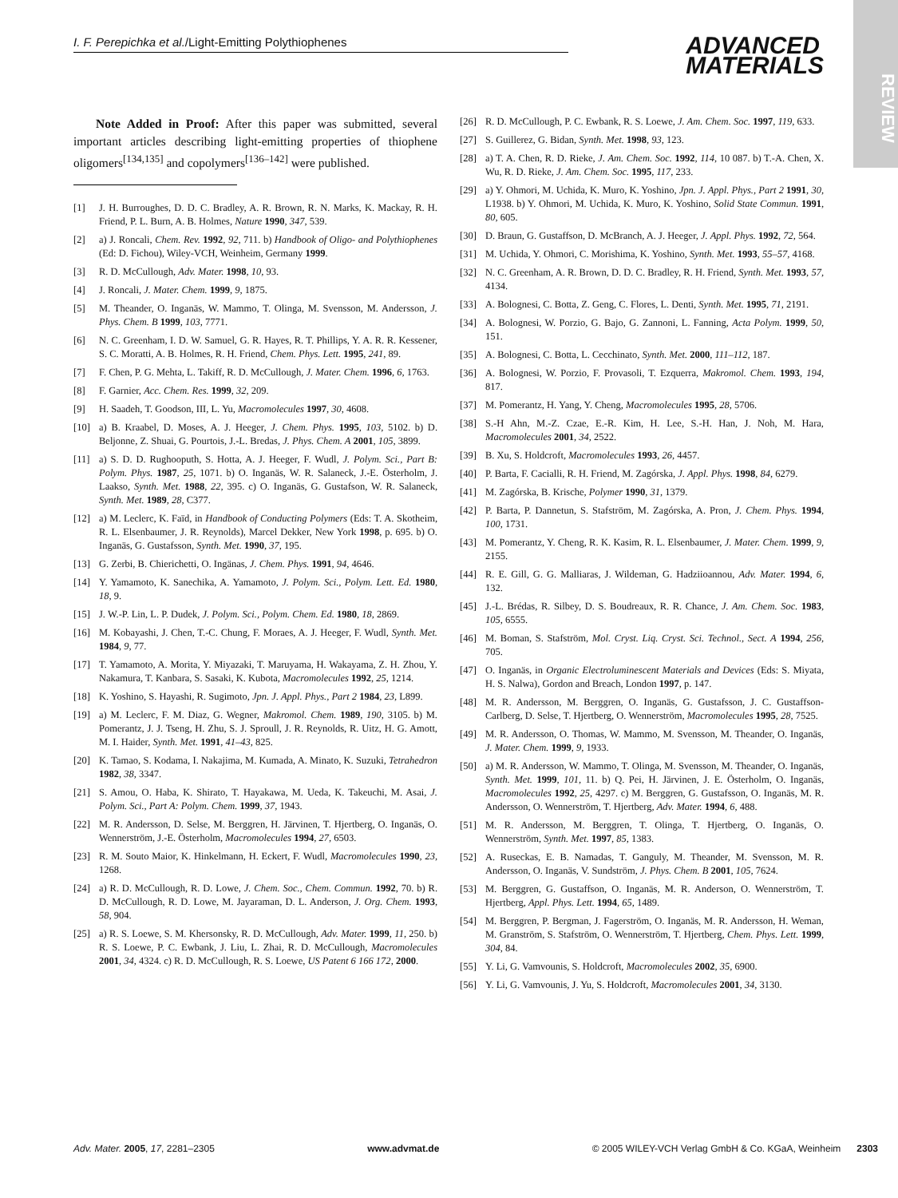REVIEW
I. F. Perepichka et al./Light-Emitting Polythiophenes
ADVANCED
MATERIALS
Note Added in Proof: After this paper was submitted, several important articles describing light-emitting properties of thiophene oligomers<sup>[134,135]</sup> and copolymers<sup>[136–142]</sup> were published.
[1] J. H. Burroughes, D. D. C. Bradley, A. R. Brown, R. N. Marks, K. Mackay, R. H. Friend, P. L. Burn, A. B. Holmes, Nature 1990, 347, 539.
[2] a) J. Roncali, Chem. Rev. 1992, 92, 711. b) Handbook of Oligo- and Polythiophenes (Ed: D. Fichou), Wiley-VCH, Weinheim, Germany 1999.
[3] R. D. McCullough, Adv. Mater. 1998, 10, 93.
[4] J. Roncali, J. Mater. Chem. 1999, 9, 1875.
[5] M. Theander, O. Inganäs, W. Mammo, T. Olinga, M. Svensson, M. Andersson, J. Phys. Chem. B 1999, 103, 7771.
[6] N. C. Greenham, I. D. W. Samuel, G. R. Hayes, R. T. Phillips, Y. A. R. R. Kessener, S. C. Moratti, A. B. Holmes, R. H. Friend, Chem. Phys. Lett. 1995, 241, 89.
[7] F. Chen, P. G. Mehta, L. Takiff, R. D. McCullough, J. Mater. Chem. 1996, 6, 1763.
[8] F. Garnier, Acc. Chem. Res. 1999, 32, 209.
[9] H. Saadeh, T. Goodson, III, L. Yu, Macromolecules 1997, 30, 4608.
[10] a) B. Kraabel, D. Moses, A. J. Heeger, J. Chem. Phys. 1995, 103, 5102. b) D. Beljonne, Z. Shuai, G. Pourtois, J.-L. Bredas, J. Phys. Chem. A 2001, 105, 3899.
[11] a) S. D. D. Rughooputh, S. Hotta, A. J. Heeger, F. Wudl, J. Polym. Sci., Part B: Polym. Phys. 1987, 25, 1071. b) O. Inganäs, W. R. Salaneck, J.-E. Österholm, J. Laakso, Synth. Met. 1988, 22, 395. c) O. Inganäs, G. Gustafson, W. R. Salaneck, Synth. Met. 1989, 28, C377.
[12] a) M. Leclerc, K. Faïd, in Handbook of Conducting Polymers (Eds: T. A. Skotheim, R. L. Elsenbaumer, J. R. Reynolds), Marcel Dekker, New York 1998, p. 695. b) O. Inganäs, G. Gustafsson, Synth. Met. 1990, 37, 195.
[13] G. Zerbi, B. Chierichetti, O. Ingänas, J. Chem. Phys. 1991, 94, 4646.
[14] Y. Yamamoto, K. Sanechika, A. Yamamoto, J. Polym. Sci., Polym. Lett. Ed. 1980, 18, 9.
[15] J. W.-P. Lin, L. P. Dudek, J. Polym. Sci., Polym. Chem. Ed. 1980, 18, 2869.
[16] M. Kobayashi, J. Chen, T.-C. Chung, F. Moraes, A. J. Heeger, F. Wudl, Synth. Met. 1984, 9, 77.
[17] T. Yamamoto, A. Morita, Y. Miyazaki, T. Maruyama, H. Wakayama, Z. H. Zhou, Y. Nakamura, T. Kanbara, S. Sasaki, K. Kubota, Macromolecules 1992, 25, 1214.
[18] K. Yoshino, S. Hayashi, R. Sugimoto, Jpn. J. Appl. Phys., Part 2 1984, 23, L899.
[19] a) M. Leclerc, F. M. Diaz, G. Wegner, Makromol. Chem. 1989, 190, 3105. b) M. Pomerantz, J. J. Tseng, H. Zhu, S. J. Sproull, J. R. Reynolds, R. Uitz, H. G. Amott, M. I. Haider, Synth. Met. 1991, 41–43, 825.
[20] K. Tamao, S. Kodama, I. Nakajima, M. Kumada, A. Minato, K. Suzuki, Tetrahedron 1982, 38, 3347.
[21] S. Amou, O. Haba, K. Shirato, T. Hayakawa, M. Ueda, K. Takeuchi, M. Asai, J. Polym. Sci., Part A: Polym. Chem. 1999, 37, 1943.
[22] M. R. Andersson, D. Selse, M. Berggren, H. Järvinen, T. Hjertberg, O. Inganäs, O. Wennerström, J.-E. Österholm, Macromolecules 1994, 27, 6503.
[23] R. M. Souto Maior, K. Hinkelmann, H. Eckert, F. Wudl, Macromolecules 1990, 23, 1268.
[24] a) R. D. McCullough, R. D. Lowe, J. Chem. Soc., Chem. Commun. 1992, 70. b) R. D. McCullough, R. D. Lowe, M. Jayaraman, D. L. Anderson, J. Org. Chem. 1993, 58, 904.
[25] a) R. S. Loewe, S. M. Khersonsky, R. D. McCullough, Adv. Mater. 1999, 11, 250. b) R. S. Loewe, P. C. Ewbank, J. Liu, L. Zhai, R. D. McCullough, Macromolecules 2001, 34, 4324. c) R. D. McCullough, R. S. Loewe, US Patent 6 166 172, 2000.
[26] R. D. McCullough, P. C. Ewbank, R. S. Loewe, J. Am. Chem. Soc. 1997, 119, 633.
[27] S. Guillerez, G. Bidan, Synth. Met. 1998, 93, 123.
[28] a) T. A. Chen, R. D. Rieke, J. Am. Chem. Soc. 1992, 114, 10 087. b) T.-A. Chen, X. Wu, R. D. Rieke, J. Am. Chem. Soc. 1995, 117, 233.
[29] a) Y. Ohmori, M. Uchida, K. Muro, K. Yoshino, Jpn. J. Appl. Phys., Part 2 1991, 30, L1938. b) Y. Ohmori, M. Uchida, K. Muro, K. Yoshino, Solid State Commun. 1991, 80, 605.
[30] D. Braun, G. Gustaffson, D. McBranch, A. J. Heeger, J. Appl. Phys. 1992, 72, 564.
[31] M. Uchida, Y. Ohmori, C. Morishima, K. Yoshino, Synth. Met. 1993, 55–57, 4168.
[32] N. C. Greenham, A. R. Brown, D. D. C. Bradley, R. H. Friend, Synth. Met. 1993, 57, 4134.
[33] A. Bolognesi, C. Botta, Z. Geng, C. Flores, L. Denti, Synth. Met. 1995, 71, 2191.
[34] A. Bolognesi, W. Porzio, G. Bajo, G. Zannoni, L. Fanning, Acta Polym. 1999, 50, 151.
[35] A. Bolognesi, C. Botta, L. Cecchinato, Synth. Met. 2000, 111–112, 187.
[36] A. Bolognesi, W. Porzio, F. Provasoli, T. Ezquerra, Makromol. Chem. 1993, 194, 817.
[37] M. Pomerantz, H. Yang, Y. Cheng, Macromolecules 1995, 28, 5706.
[38] S.-H Ahn, M.-Z. Czae, E.-R. Kim, H. Lee, S.-H. Han, J. Noh, M. Hara, Macromolecules 2001, 34, 2522.
[39] B. Xu, S. Holdcroft, Macromolecules 1993, 26, 4457.
[40] P. Barta, F. Cacialli, R. H. Friend, M. Zagórska, J. Appl. Phys. 1998, 84, 6279.
[41] M. Zagórska, B. Krische, Polymer 1990, 31, 1379.
[42] P. Barta, P. Dannetun, S. Stafström, M. Zagórska, A. Pron, J. Chem. Phys. 1994, 100, 1731.
[43] M. Pomerantz, Y. Cheng, R. K. Kasim, R. L. Elsenbaumer, J. Mater. Chem. 1999, 9, 2155.
[44] R. E. Gill, G. G. Malliaras, J. Wildeman, G. Hadziioannou, Adv. Mater. 1994, 6, 132.
[45] J.-L. Brédas, R. Silbey, D. S. Boudreaux, R. R. Chance, J. Am. Chem. Soc. 1983, 105, 6555.
[46] M. Boman, S. Stafström, Mol. Cryst. Liq. Cryst. Sci. Technol., Sect. A 1994, 256, 705.
[47] O. Inganäs, in Organic Electroluminescent Materials and Devices (Eds: S. Miyata, H. S. Nalwa), Gordon and Breach, London 1997, p. 147.
[48] M. R. Andersson, M. Berggren, O. Inganäs, G. Gustafsson, J. C. Gustaffson-Carlberg, D. Selse, T. Hjertberg, O. Wennerström, Macromolecules 1995, 28, 7525.
[49] M. R. Andersson, O. Thomas, W. Mammo, M. Svensson, M. Theander, O. Inganäs, J. Mater. Chem. 1999, 9, 1933.
[50] a) M. R. Andersson, W. Mammo, T. Olinga, M. Svensson, M. Theander, O. Inganäs, Synth. Met. 1999, 101, 11. b) Q. Pei, H. Järvinen, J. E. Österholm, O. Inganäs, Macromolecules 1992, 25, 4297. c) M. Berggren, G. Gustafsson, O. Inganäs, M. R. Andersson, O. Wennerström, T. Hjertberg, Adv. Mater. 1994, 6, 488.
[51] M. R. Andersson, M. Berggren, T. Olinga, T. Hjertberg, O. Inganäs, O. Wennerström, Synth. Met. 1997, 85, 1383.
[52] A. Ruseckas, E. B. Namadas, T. Ganguly, M. Theander, M. Svensson, M. R. Andersson, O. Inganäs, V. Sundström, J. Phys. Chem. B 2001, 105, 7624.
[53] M. Berggren, G. Gustaffson, O. Inganäs, M. R. Anderson, O. Wennerström, T. Hjertberg, Appl. Phys. Lett. 1994, 65, 1489.
[54] M. Berggren, P. Bergman, J. Fagerström, O. Inganäs, M. R. Andersson, H. Weman, M. Granström, S. Stafström, O. Wennerström, T. Hjertberg, Chem. Phys. Lett. 1999, 304, 84.
[55] Y. Li, G. Vamvounis, S. Holdcroft, Macromolecules 2002, 35, 6900.
[56] Y. Li, G. Vamvounis, J. Yu, S. Holdcroft, Macromolecules 2001, 34, 3130.
Adv. Mater. 2005, 17, 2281–2305 www.advmat.de © 2005 WILEY-VCH Verlag GmbH & Co. KGaA, Weinheim 2303